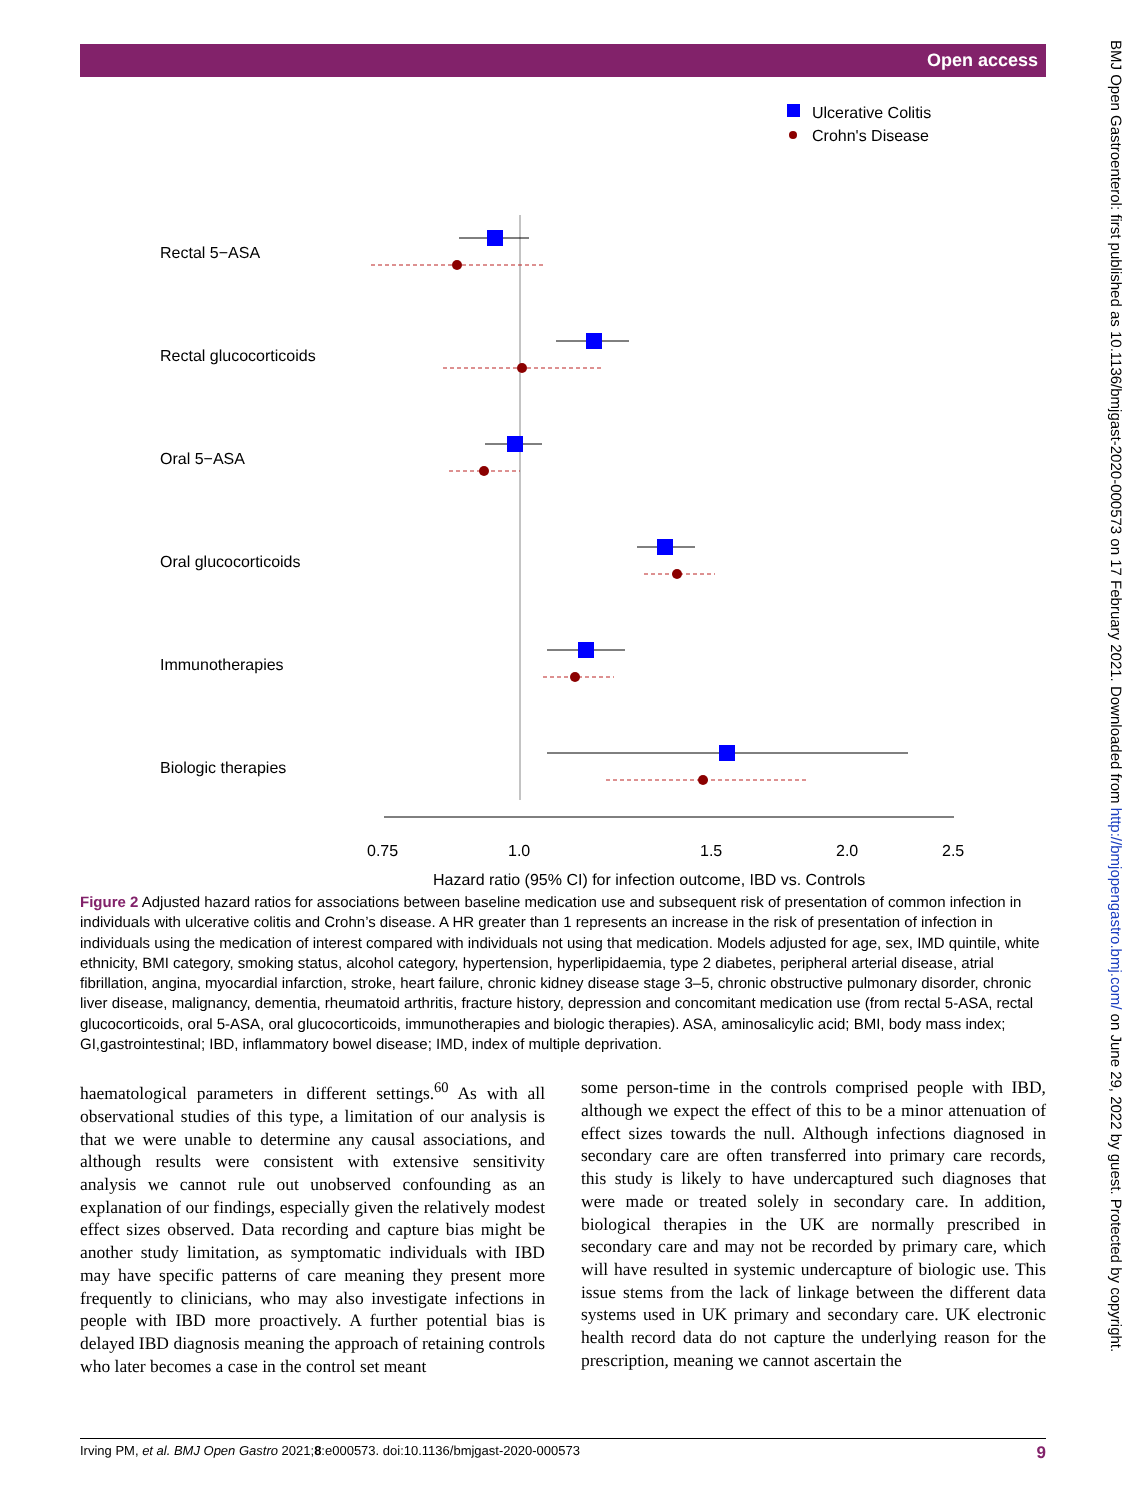Open access
BMJ Open Gastroenterol: first published as 10.1136/bmjgast-2020-000573 on 17 February 2021. Downloaded from http://bmjopengastro.bmj.com/ on June 29, 2022 by guest. Protected by copyright.
Ulcerative Colitis
Crohn's Disease
Rectal 5−ASA
Rectal glucocorticoids
Oral 5−ASA
Oral glucocorticoids
Immunotherapies
Biologic therapies
0.75
1.0
1.5
2.0
2.5
Hazard ratio (95% CI) for infection outcome, IBD vs. Controls
Figure 2 Adjusted hazard ratios for associations between baseline medication use and subsequent risk of presentation of common infection in individuals with ulcerative colitis and Crohn’s disease. A HR greater than 1 represents an increase in the risk of presentation of infection in individuals using the medication of interest compared with individuals not using that medication. Models adjusted for age, sex, IMD quintile, white ethnicity, BMI category, smoking status, alcohol category, hypertension, hyperlipidaemia, type 2 diabetes, peripheral arterial disease, atrial fibrillation, angina, myocardial infarction, stroke, heart failure, chronic kidney disease stage 3–5, chronic obstructive pulmonary disorder, chronic liver disease, malignancy, dementia, rheumatoid arthritis, fracture history, depression and concomitant medication use (from rectal 5-ASA, rectal glucocorticoids, oral 5-ASA, oral glucocorticoids, immunotherapies and biologic therapies). ASA, aminosalicylic acid; BMI, body mass index; GI,gastrointestinal; IBD, inflammatory bowel disease; IMD, index of multiple deprivation.
haematological parameters in different settings.<sup>60</sup> As with all observational studies of this type, a limitation of our analysis is that we were unable to determine any causal associations, and although results were consistent with extensive sensitivity analysis we cannot rule out unobserved confounding as an explanation of our findings, especially given the relatively modest effect sizes observed. Data recording and capture bias might be another study limitation, as symptomatic individuals with IBD may have specific patterns of care meaning they present more frequently to clinicians, who may also investigate infections in people with IBD more proactively. A further potential bias is delayed IBD diagnosis meaning the approach of retaining controls who later becomes a case in the control set meant
some person-time in the controls comprised people with IBD, although we expect the effect of this to be a minor attenuation of effect sizes towards the null. Although infections diagnosed in secondary care are often transferred into primary care records, this study is likely to have undercaptured such diagnoses that were made or treated solely in secondary care. In addition, biological therapies in the UK are normally prescribed in secondary care and may not be recorded by primary care, which will have resulted in systemic undercapture of biologic use. This issue stems from the lack of linkage between the different data systems used in UK primary and secondary care. UK electronic health record data do not capture the underlying reason for the prescription, meaning we cannot ascertain the
Irving PM, et al. BMJ Open Gastro 2021;8:e000573. doi:10.1136/bmjgast-2020-000573 9